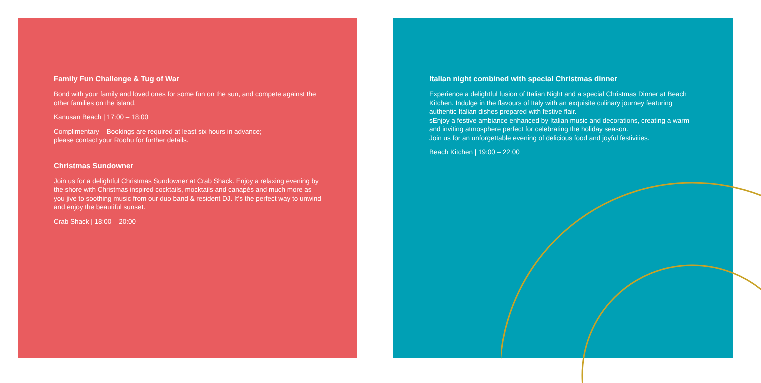Family Fun Challenge & Tug of War
Bond with your family and loved ones for some fun on the sun, and compete against the other families on the island.
Kanusan Beach | 17:00 – 18:00
Complimentary – Bookings are required at least six hours in advance;
please contact your Roohu for further details.
Christmas Sundowner
Join us for a delightful Christmas Sundowner at Crab Shack. Enjoy a relaxing evening by the shore with Christmas inspired cocktails, mocktails and canapés and much more as you jive to soothing music from our duo band & resident DJ. It’s the perfect way to unwind and enjoy the beautiful sunset.
Crab Shack | 18:00 – 20:00
Italian night combined with special Christmas dinner
Experience a delightful fusion of Italian Night and a special Christmas Dinner at Beach Kitchen. Indulge in the flavours of Italy with an exquisite culinary journey featuring authentic Italian dishes prepared with festive flair.
sEnjoy a festive ambiance enhanced by Italian music and decorations, creating a warm and inviting atmosphere perfect for celebrating the holiday season.
Join us for an unforgettable evening of delicious food and joyful festivities.
Beach Kitchen | 19:00 – 22:00